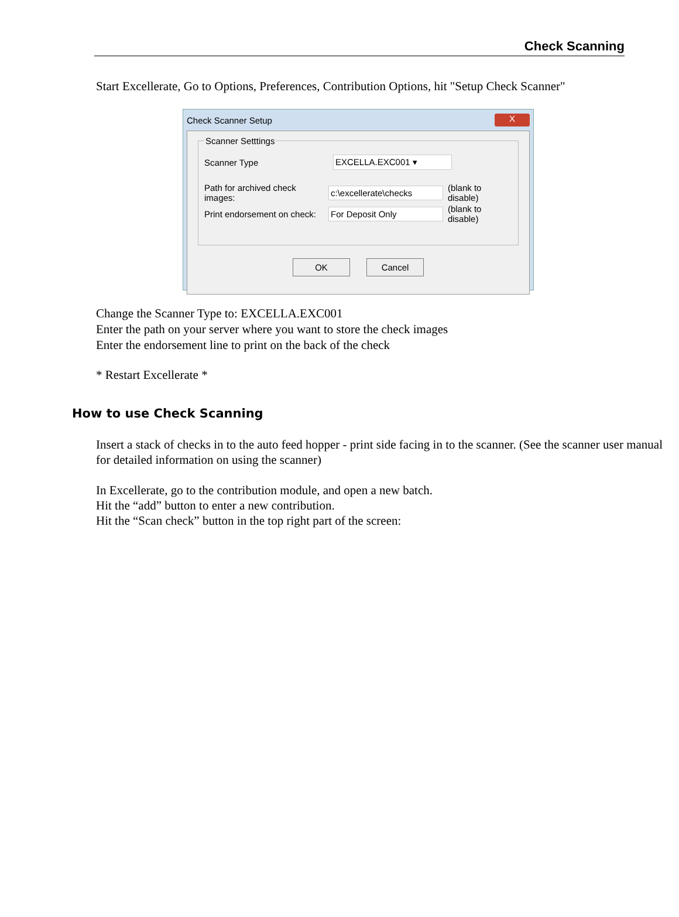Check Scanning
Start Excellerate, Go to Options, Preferences, Contribution Options, hit "Setup Check Scanner"
Check Scanner Setup X
Scanner Setttings
Scanner Type EXCELLA.EXC001 ▾
Path for archived check images: c:\excellerate\checks (blank to disable)
Print endorsement on check: For Deposit Only (blank to disable)
OK Cancel
Change the Scanner Type to: EXCELLA.EXC001
Enter the path on your server where you want to store the check images
Enter the endorsement line to print on the back of the check
* Restart Excellerate *
How to use Check Scanning
Insert a stack of checks in to the auto feed hopper - print side facing in to the scanner. (See the scanner user manual for detailed information on using the scanner)
In Excellerate, go to the contribution module, and open a new batch.
Hit the “add” button to enter a new contribution.
Hit the “Scan check” button in the top right part of the screen: